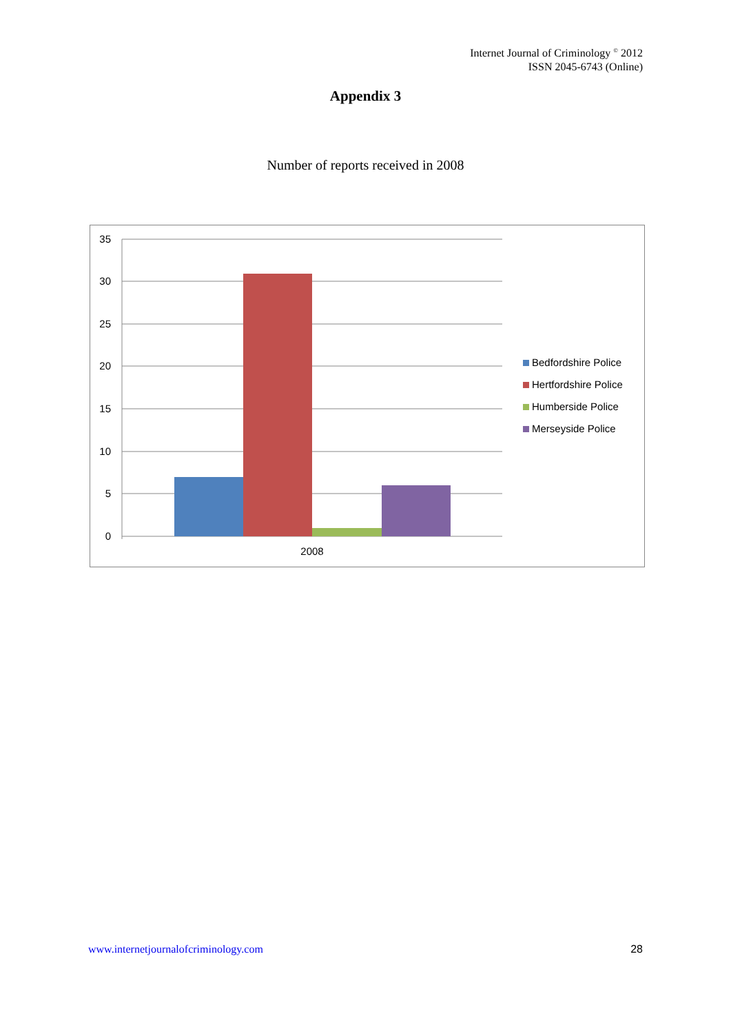Internet Journal of Criminology <sup>©</sup> 2012
ISSN 2045-6743 (Online)
Appendix 3
Number of reports received in 2008
35
30
25
20
15
10
5
0
2008
Bedfordshire Police
Hertfordshire Police
Humberside Police
Merseyside Police
www.internetjournalofcriminology.com 28